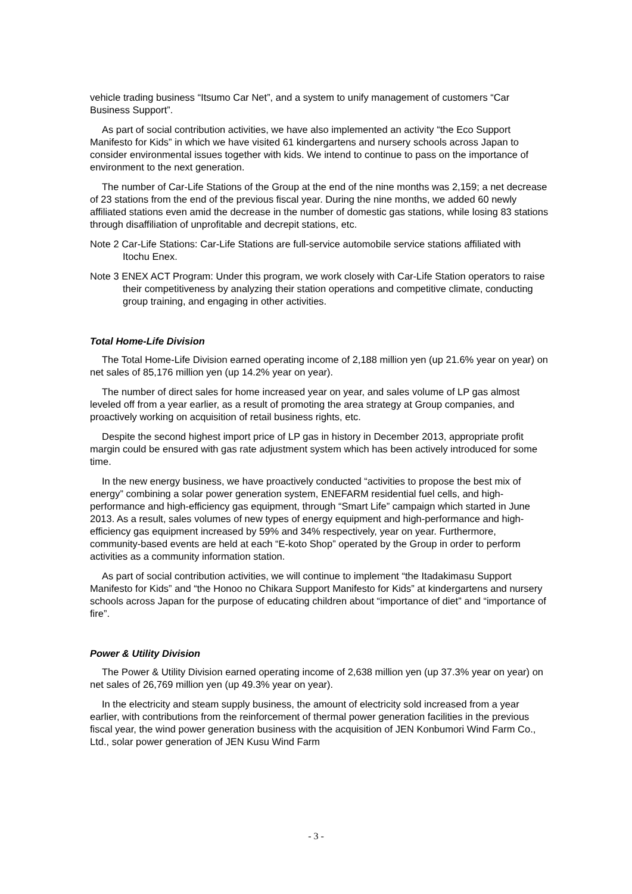vehicle trading business “Itsumo Car Net”, and a system to unify management of customers “Car Business Support”.
As part of social contribution activities, we have also implemented an activity “the Eco Support Manifesto for Kids” in which we have visited 61 kindergartens and nursery schools across Japan to consider environmental issues together with kids. We intend to continue to pass on the importance of environment to the next generation.
The number of Car-Life Stations of the Group at the end of the nine months was 2,159; a net decrease of 23 stations from the end of the previous fiscal year. During the nine months, we added 60 newly affiliated stations even amid the decrease in the number of domestic gas stations, while losing 83 stations through disaffiliation of unprofitable and decrepit stations, etc.
Note 2 Car-Life Stations: Car-Life Stations are full-service automobile service stations affiliated with Itochu Enex.
Note 3 ENEX ACT Program: Under this program, we work closely with Car-Life Station operators to raise their competitiveness by analyzing their station operations and competitive climate, conducting group training, and engaging in other activities.
Total Home-Life Division
The Total Home-Life Division earned operating income of 2,188 million yen (up 21.6% year on year) on net sales of 85,176 million yen (up 14.2% year on year).
The number of direct sales for home increased year on year, and sales volume of LP gas almost leveled off from a year earlier, as a result of promoting the area strategy at Group companies, and proactively working on acquisition of retail business rights, etc.
Despite the second highest import price of LP gas in history in December 2013, appropriate profit margin could be ensured with gas rate adjustment system which has been actively introduced for some time.
In the new energy business, we have proactively conducted “activities to propose the best mix of energy” combining a solar power generation system, ENEFARM residential fuel cells, and high-performance and high-efficiency gas equipment, through “Smart Life” campaign which started in June 2013. As a result, sales volumes of new types of energy equipment and high-performance and high-efficiency gas equipment increased by 59% and 34% respectively, year on year. Furthermore, community-based events are held at each “E-koto Shop” operated by the Group in order to perform activities as a community information station.
As part of social contribution activities, we will continue to implement “the Itadakimasu Support Manifesto for Kids” and “the Honoo no Chikara Support Manifesto for Kids” at kindergartens and nursery schools across Japan for the purpose of educating children about “importance of diet” and “importance of fire”.
Power & Utility Division
The Power & Utility Division earned operating income of 2,638 million yen (up 37.3% year on year) on net sales of 26,769 million yen (up 49.3% year on year).
In the electricity and steam supply business, the amount of electricity sold increased from a year earlier, with contributions from the reinforcement of thermal power generation facilities in the previous fiscal year, the wind power generation business with the acquisition of JEN Konbumori Wind Farm Co., Ltd., solar power generation of JEN Kusu Wind Farm
- 3 -